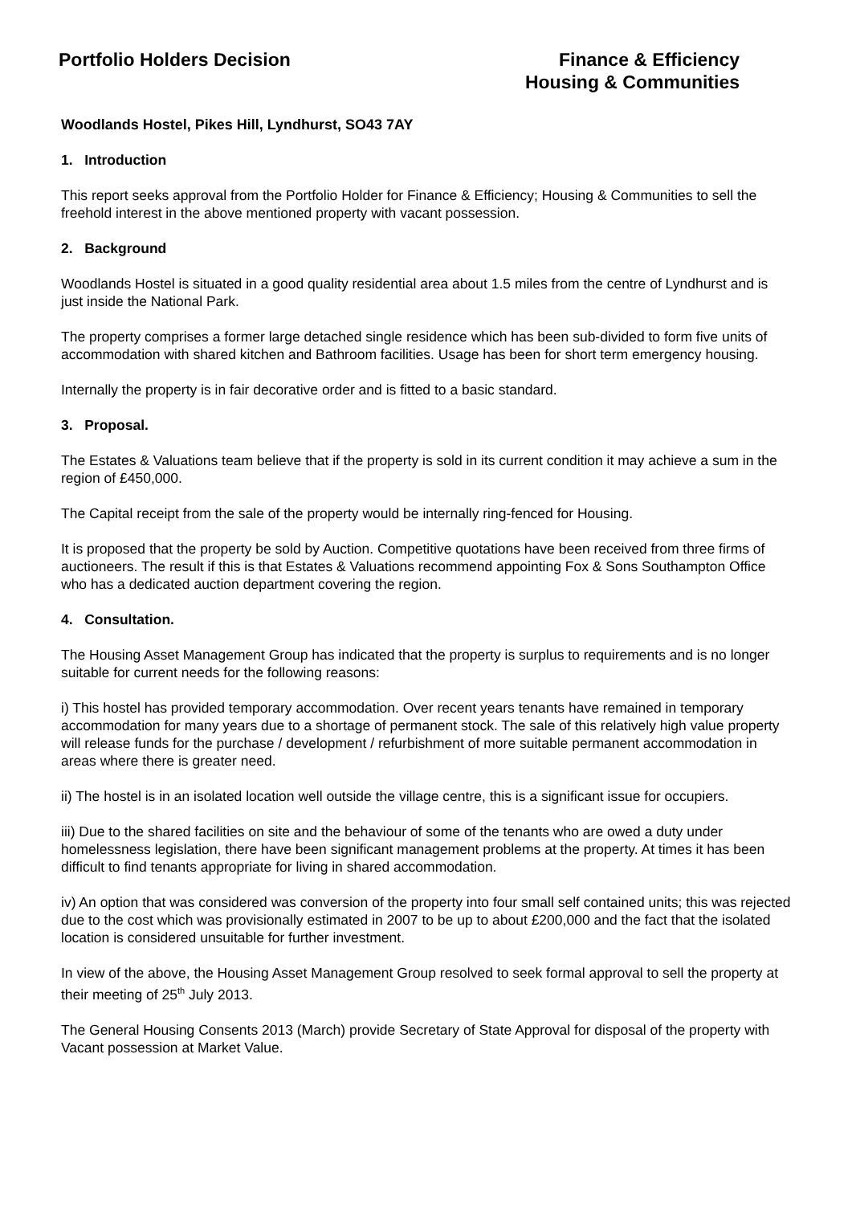Portfolio Holders Decision Finance & Efficiency
Housing & Communities
Woodlands Hostel, Pikes Hill, Lyndhurst, SO43 7AY
1. Introduction
This report seeks approval from the Portfolio Holder for Finance & Efficiency; Housing & Communities to sell the freehold interest in the above mentioned property with vacant possession.
2. Background
Woodlands Hostel is situated in a good quality residential area about 1.5 miles from the centre of Lyndhurst and is just inside the National Park.
The property comprises a former large detached single residence which has been sub-divided to form five units of accommodation with shared kitchen and Bathroom facilities. Usage has been for short term emergency housing.
Internally the property is in fair decorative order and is fitted to a basic standard.
3. Proposal.
The Estates & Valuations team believe that if the property is sold in its current condition it may achieve a sum in the region of £450,000.
The Capital receipt from the sale of the property would be internally ring-fenced for Housing.
It is proposed that the property be sold by Auction. Competitive quotations have been received from three firms of auctioneers. The result if this is that Estates & Valuations recommend appointing Fox & Sons Southampton Office who has a dedicated auction department covering the region.
4. Consultation.
The Housing Asset Management Group has indicated that the property is surplus to requirements and is no longer suitable for current needs for the following reasons:
i) This hostel has provided temporary accommodation. Over recent years tenants have remained in temporary accommodation for many years due to a shortage of permanent stock. The sale of this relatively high value property will release funds for the purchase / development / refurbishment of more suitable permanent accommodation in areas where there is greater need.
ii) The hostel is in an isolated location well outside the village centre, this is a significant issue for occupiers.
iii) Due to the shared facilities on site and the behaviour of some of the tenants who are owed a duty under homelessness legislation, there have been significant management problems at the property. At times it has been difficult to find tenants appropriate for living in shared accommodation.
iv) An option that was considered was conversion of the property into four small self contained units; this was rejected due to the cost which was provisionally estimated in 2007 to be up to about £200,000 and the fact that the isolated location is considered unsuitable for further investment.
In view of the above, the Housing Asset Management Group resolved to seek formal approval to sell the property at their meeting of 25<sup>th</sup> July 2013.
The General Housing Consents 2013 (March) provide Secretary of State Approval for disposal of the property with Vacant possession at Market Value.